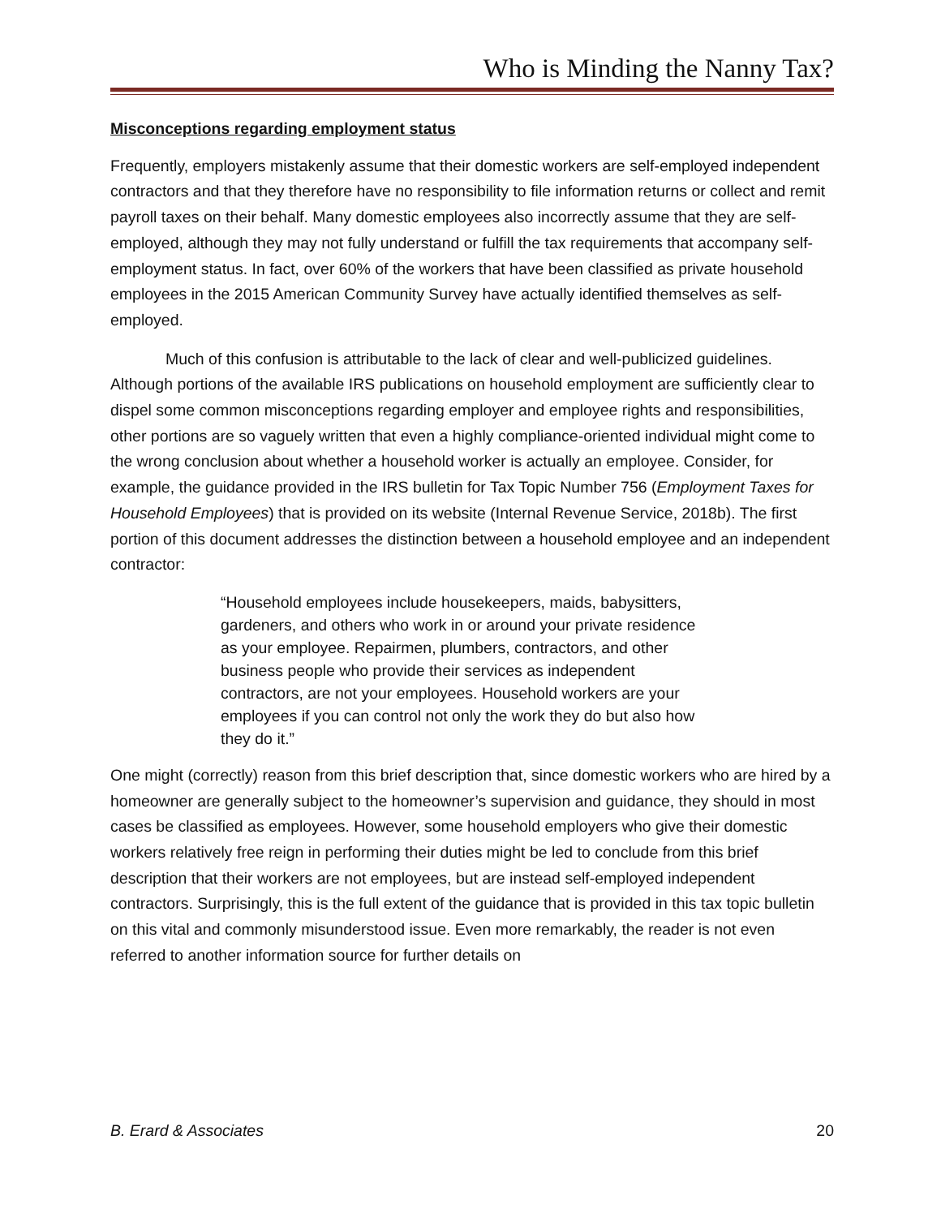Who is Minding the Nanny Tax?
Misconceptions regarding employment status
Frequently, employers mistakenly assume that their domestic workers are self-employed independent contractors and that they therefore have no responsibility to file information returns or collect and remit payroll taxes on their behalf. Many domestic employees also incorrectly assume that they are self-employed, although they may not fully understand or fulfill the tax requirements that accompany self-employment status. In fact, over 60% of the workers that have been classified as private household employees in the 2015 American Community Survey have actually identified themselves as self-employed.
Much of this confusion is attributable to the lack of clear and well-publicized guidelines. Although portions of the available IRS publications on household employment are sufficiently clear to dispel some common misconceptions regarding employer and employee rights and responsibilities, other portions are so vaguely written that even a highly compliance-oriented individual might come to the wrong conclusion about whether a household worker is actually an employee. Consider, for example, the guidance provided in the IRS bulletin for Tax Topic Number 756 (Employment Taxes for Household Employees) that is provided on its website (Internal Revenue Service, 2018b). The first portion of this document addresses the distinction between a household employee and an independent contractor:
“Household employees include housekeepers, maids, babysitters, gardeners, and others who work in or around your private residence as your employee. Repairmen, plumbers, contractors, and other business people who provide their services as independent contractors, are not your employees. Household workers are your employees if you can control not only the work they do but also how they do it.”
One might (correctly) reason from this brief description that, since domestic workers who are hired by a homeowner are generally subject to the homeowner’s supervision and guidance, they should in most cases be classified as employees. However, some household employers who give their domestic workers relatively free reign in performing their duties might be led to conclude from this brief description that their workers are not employees, but are instead self-employed independent contractors. Surprisingly, this is the full extent of the guidance that is provided in this tax topic bulletin on this vital and commonly misunderstood issue. Even more remarkably, the reader is not even referred to another information source for further details on
B. Erard & Associates 20